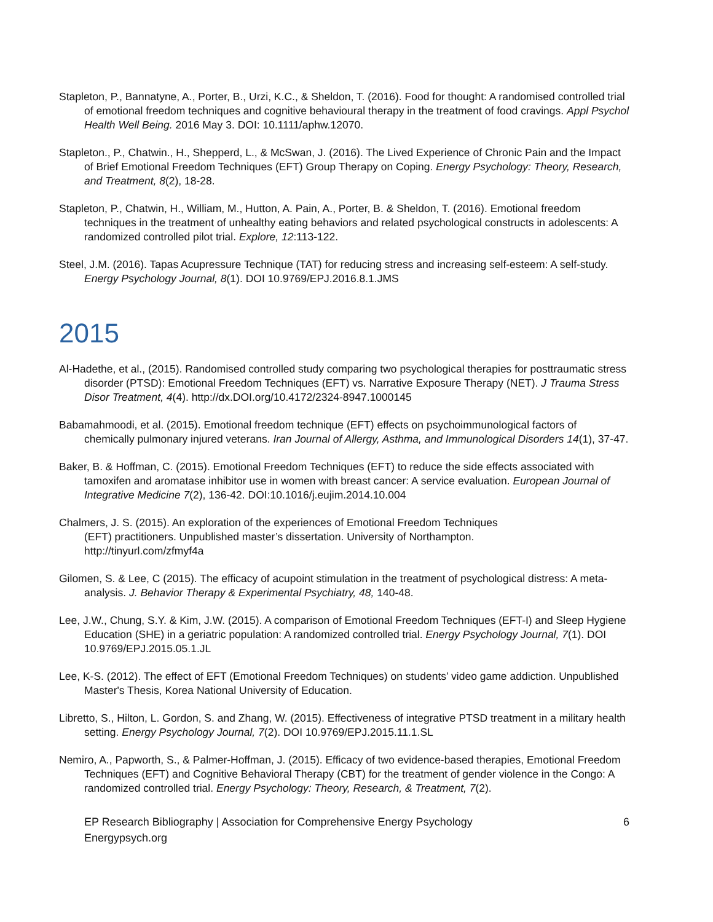Stapleton, P., Bannatyne, A., Porter, B., Urzi, K.C., & Sheldon, T. (2016). Food for thought: A randomised controlled trial of emotional freedom techniques and cognitive behavioural therapy in the treatment of food cravings. Appl Psychol Health Well Being. 2016 May 3. DOI: 10.1111/aphw.12070.
Stapleton., P., Chatwin., H., Shepperd, L., & McSwan, J. (2016). The Lived Experience of Chronic Pain and the Impact of Brief Emotional Freedom Techniques (EFT) Group Therapy on Coping. Energy Psychology: Theory, Research, and Treatment, 8(2), 18-28.
Stapleton, P., Chatwin, H., William, M., Hutton, A. Pain, A., Porter, B. & Sheldon, T. (2016). Emotional freedom techniques in the treatment of unhealthy eating behaviors and related psychological constructs in adolescents: A randomized controlled pilot trial. Explore, 12:113-122.
Steel, J.M. (2016). Tapas Acupressure Technique (TAT) for reducing stress and increasing self-esteem: A self-study. Energy Psychology Journal, 8(1). DOI 10.9769/EPJ.2016.8.1.JMS
2015
Al-Hadethe, et al., (2015). Randomised controlled study comparing two psychological therapies for posttraumatic stress disorder (PTSD): Emotional Freedom Techniques (EFT) vs. Narrative Exposure Therapy (NET). J Trauma Stress Disor Treatment, 4(4). http://dx.DOI.org/10.4172/2324-8947.1000145
Babamahmoodi, et al. (2015). Emotional freedom technique (EFT) effects on psychoimmunological factors of chemically pulmonary injured veterans. Iran Journal of Allergy, Asthma, and Immunological Disorders 14(1), 37-47.
Baker, B. & Hoffman, C. (2015). Emotional Freedom Techniques (EFT) to reduce the side effects associated with tamoxifen and aromatase inhibitor use in women with breast cancer: A service evaluation. European Journal of Integrative Medicine 7(2), 136-42. DOI:10.1016/j.eujim.2014.10.004
Chalmers, J. S. (2015). An exploration of the experiences of Emotional Freedom Techniques
(EFT) practitioners. Unpublished master’s dissertation. University of Northampton.
http://tinyurl.com/zfmyf4a
Gilomen, S. & Lee, C (2015). The efficacy of acupoint stimulation in the treatment of psychological distress: A meta-analysis. J. Behavior Therapy & Experimental Psychiatry, 48, 140-48.
Lee, J.W., Chung, S.Y. & Kim, J.W. (2015). A comparison of Emotional Freedom Techniques (EFT-I) and Sleep Hygiene Education (SHE) in a geriatric population: A randomized controlled trial. Energy Psychology Journal, 7(1). DOI 10.9769/EPJ.2015.05.1.JL
Lee, K-S. (2012). The effect of EFT (Emotional Freedom Techniques) on students’ video game addiction. Unpublished Master's Thesis, Korea National University of Education.
Libretto, S., Hilton, L. Gordon, S. and Zhang, W. (2015). Effectiveness of integrative PTSD treatment in a military health setting. Energy Psychology Journal, 7(2). DOI 10.9769/EPJ.2015.11.1.SL
Nemiro, A., Papworth, S., & Palmer-Hoffman, J. (2015). Efficacy of two evidence-based therapies, Emotional Freedom Techniques (EFT) and Cognitive Behavioral Therapy (CBT) for the treatment of gender violence in the Congo: A randomized controlled trial. Energy Psychology: Theory, Research, & Treatment, 7(2).
EP Research Bibliography | Association for Comprehensive Energy Psychology
Energypsych.org
6